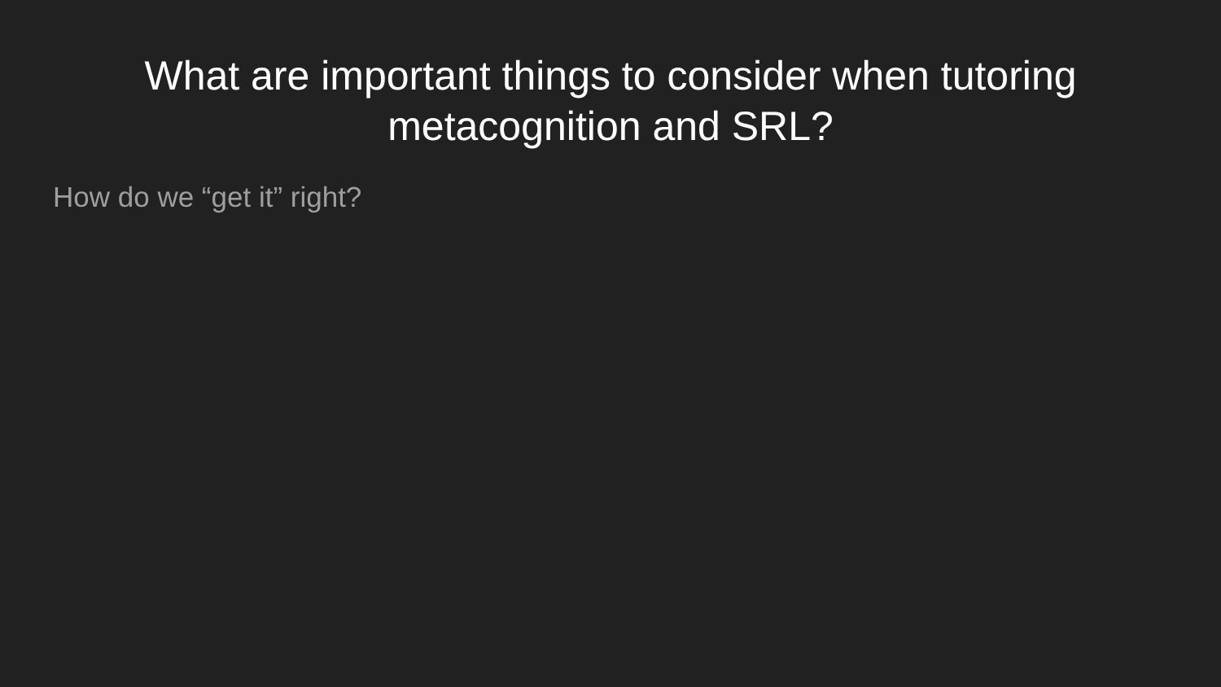What are important things to consider when tutoring metacognition and SRL?
How do we “get it” right?